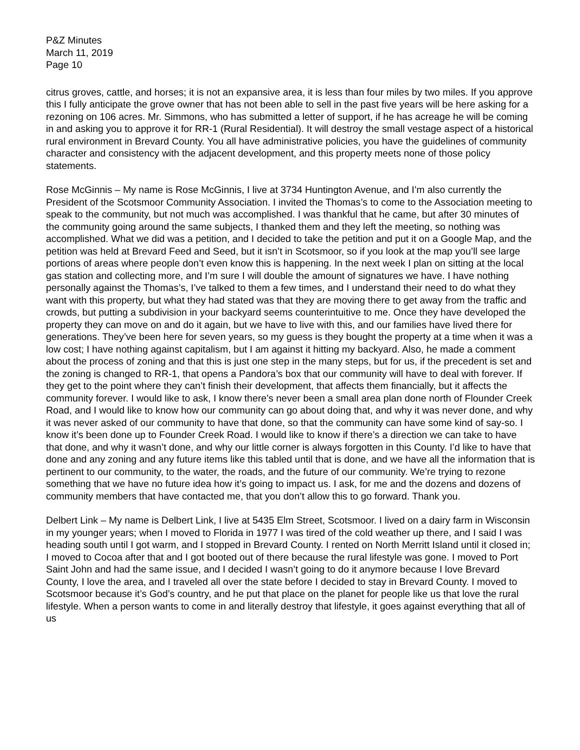P&Z Minutes
March 11, 2019
Page 10
citrus groves, cattle, and horses; it is not an expansive area, it is less than four miles by two miles. If you approve this I fully anticipate the grove owner that has not been able to sell in the past five years will be here asking for a rezoning on 106 acres. Mr. Simmons, who has submitted a letter of support, if he has acreage he will be coming in and asking you to approve it for RR-1 (Rural Residential). It will destroy the small vestage aspect of a historical rural environment in Brevard County. You all have administrative policies, you have the guidelines of community character and consistency with the adjacent development, and this property meets none of those policy statements.
Rose McGinnis – My name is Rose McGinnis, I live at 3734 Huntington Avenue, and I’m also currently the President of the Scotsmoor Community Association. I invited the Thomas’s to come to the Association meeting to speak to the community, but not much was accomplished. I was thankful that he came, but after 30 minutes of the community going around the same subjects, I thanked them and they left the meeting, so nothing was accomplished. What we did was a petition, and I decided to take the petition and put it on a Google Map, and the petition was held at Brevard Feed and Seed, but it isn’t in Scotsmoor, so if you look at the map you’ll see large portions of areas where people don’t even know this is happening. In the next week I plan on sitting at the local gas station and collecting more, and I’m sure I will double the amount of signatures we have. I have nothing personally against the Thomas’s, I’ve talked to them a few times, and I understand their need to do what they want with this property, but what they had stated was that they are moving there to get away from the traffic and crowds, but putting a subdivision in your backyard seems counterintuitive to me. Once they have developed the property they can move on and do it again, but we have to live with this, and our families have lived there for generations. They’ve been here for seven years, so my guess is they bought the property at a time when it was a low cost; I have nothing against capitalism, but I am against it hitting my backyard. Also, he made a comment about the process of zoning and that this is just one step in the many steps, but for us, if the precedent is set and the zoning is changed to RR-1, that opens a Pandora’s box that our community will have to deal with forever. If they get to the point where they can’t finish their development, that affects them financially, but it affects the community forever. I would like to ask, I know there’s never been a small area plan done north of Flounder Creek Road, and I would like to know how our community can go about doing that, and why it was never done, and why it was never asked of our community to have that done, so that the community can have some kind of say-so. I know it’s been done up to Founder Creek Road. I would like to know if there’s a direction we can take to have that done, and why it wasn’t done, and why our little corner is always forgotten in this County. I’d like to have that done and any zoning and any future items like this tabled until that is done, and we have all the information that is pertinent to our community, to the water, the roads, and the future of our community. We’re trying to rezone something that we have no future idea how it’s going to impact us. I ask, for me and the dozens and dozens of community members that have contacted me, that you don’t allow this to go forward. Thank you.
Delbert Link – My name is Delbert Link, I live at 5435 Elm Street, Scotsmoor. I lived on a dairy farm in Wisconsin in my younger years; when I moved to Florida in 1977 I was tired of the cold weather up there, and I said I was heading south until I got warm, and I stopped in Brevard County. I rented on North Merritt Island until it closed in; I moved to Cocoa after that and I got booted out of there because the rural lifestyle was gone. I moved to Port Saint John and had the same issue, and I decided I wasn’t going to do it anymore because I love Brevard County, I love the area, and I traveled all over the state before I decided to stay in Brevard County. I moved to Scotsmoor because it’s God’s country, and he put that place on the planet for people like us that love the rural lifestyle. When a person wants to come in and literally destroy that lifestyle, it goes against everything that all of us